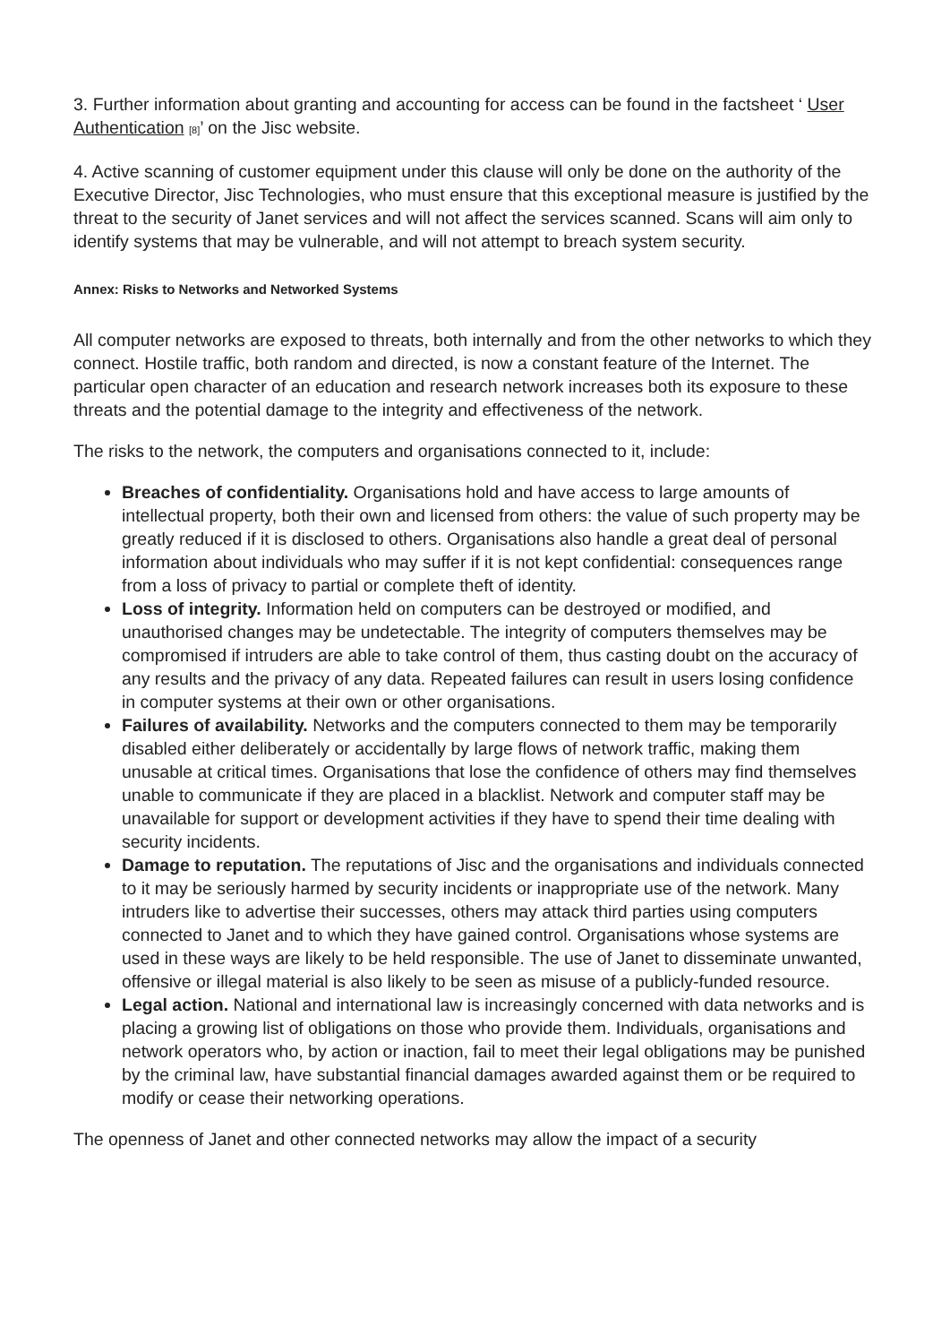3. Further information about granting and accounting for access can be found in the factsheet ‘ User Authentication [8]’ on the Jisc website.
4. Active scanning of customer equipment under this clause will only be done on the authority of the Executive Director, Jisc Technologies, who must ensure that this exceptional measure is justified by the threat to the security of Janet services and will not affect the services scanned. Scans will aim only to identify systems that may be vulnerable, and will not attempt to breach system security.
Annex: Risks to Networks and Networked Systems
All computer networks are exposed to threats, both internally and from the other networks to which they connect. Hostile traffic, both random and directed, is now a constant feature of the Internet. The particular open character of an education and research network increases both its exposure to these threats and the potential damage to the integrity and effectiveness of the network.
The risks to the network, the computers and organisations connected to it, include:
Breaches of confidentiality. Organisations hold and have access to large amounts of intellectual property, both their own and licensed from others: the value of such property may be greatly reduced if it is disclosed to others. Organisations also handle a great deal of personal information about individuals who may suffer if it is not kept confidential: consequences range from a loss of privacy to partial or complete theft of identity.
Loss of integrity. Information held on computers can be destroyed or modified, and unauthorised changes may be undetectable. The integrity of computers themselves may be compromised if intruders are able to take control of them, thus casting doubt on the accuracy of any results and the privacy of any data. Repeated failures can result in users losing confidence in computer systems at their own or other organisations.
Failures of availability. Networks and the computers connected to them may be temporarily disabled either deliberately or accidentally by large flows of network traffic, making them unusable at critical times. Organisations that lose the confidence of others may find themselves unable to communicate if they are placed in a blacklist. Network and computer staff may be unavailable for support or development activities if they have to spend their time dealing with security incidents.
Damage to reputation. The reputations of Jisc and the organisations and individuals connected to it may be seriously harmed by security incidents or inappropriate use of the network. Many intruders like to advertise their successes, others may attack third parties using computers connected to Janet and to which they have gained control. Organisations whose systems are used in these ways are likely to be held responsible. The use of Janet to disseminate unwanted, offensive or illegal material is also likely to be seen as misuse of a publicly-funded resource.
Legal action. National and international law is increasingly concerned with data networks and is placing a growing list of obligations on those who provide them. Individuals, organisations and network operators who, by action or inaction, fail to meet their legal obligations may be punished by the criminal law, have substantial financial damages awarded against them or be required to modify or cease their networking operations.
The openness of Janet and other connected networks may allow the impact of a security